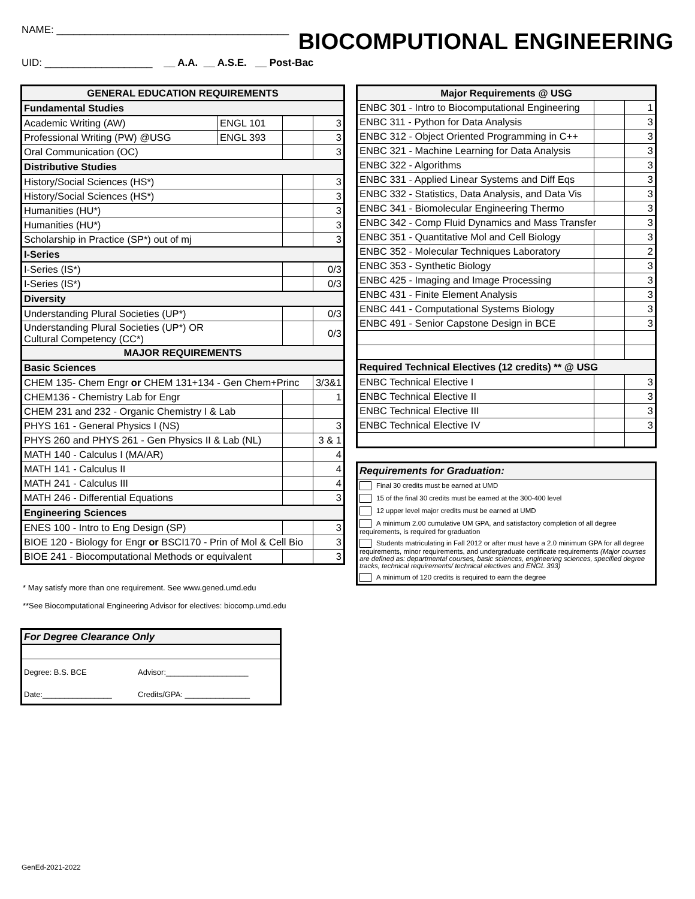NAME: _________________________________________
BIOCOMPUTIONAL ENGINEERING
UID: ___________________ __ A.A. __ A.S.E. __ Post-Bac
| GENERAL EDUCATION REQUIREMENTS | | | |
| Fundamental Studies | | | |
| Academic Writing (AW) | ENGL 101 | | 3 |
| Professional Writing (PW) @USG | ENGL 393 | | 3 |
| Oral Communication (OC) | | | 3 |
| Distributive Studies | | | |
| History/Social Sciences (HS*) | | | 3 |
| History/Social Sciences (HS*) | | | 3 |
| Humanities (HU*) | | | 3 |
| Humanities (HU*) | | | 3 |
| Scholarship in Practice (SP*) out of mj | | | 3 |
| I-Series | | | |
| I-Series (IS*) | | | 0/3 |
| I-Series (IS*) | | | 0/3 |
| Diversity | | | |
| Understanding Plural Societies (UP*) | | | 0/3 |
| Understanding Plural Societies (UP*) OR Cultural Competency (CC*) | | | 0/3 |
| MAJOR REQUIREMENTS | | | |
| Basic Sciences | | | |
| CHEM 135- Chem Engr or CHEM 131+134 - Gen Chem+Princ | | | 3/3&1 |
| CHEM136 - Chemistry Lab for Engr | | | 1 |
| CHEM 231 and 232 - Organic Chemistry I & Lab | | | |
| PHYS 161 - General Physics I (NS) | | | 3 |
| PHYS 260 and PHYS 261 - Gen Physics II & Lab (NL) | | | 3 & 1 |
| MATH 140 - Calculus I (MA/AR) | | | 4 |
| MATH 141 - Calculus II | | | 4 |
| MATH 241 - Calculus III | | | 4 |
| MATH 246 - Differential Equations | | | 3 |
| Engineering Sciences | | | |
| ENES 100 - Intro to Eng Design (SP) | | | 3 |
| BIOE 120 - Biology for Engr or BSCI170 - Prin of Mol & Cell Bio | | | 3 |
| BIOE 241 - Biocomputational Methods or equivalent | | | 3 |
* May satisfy more than one requirement. See www.gened.umd.edu
**See Biocomputational Engineering Advisor for electives: biocomp.umd.edu
| For Degree Clearance Only | |
| Degree: B.S. BCE | Advisor:___________________ |
| Date:________________ | Credits/GPA: _______________ |
| Major Requirements @ USG | | |
| ENBC 301 - Intro to Biocomputational Engineering | | 1 |
| ENBC 311 - Python for Data Analysis | | 3 |
| ENBC 312 - Object Oriented Programming in C++ | | 3 |
| ENBC 321 - Machine Learning for Data Analysis | | 3 |
| ENBC 322 - Algorithms | | 3 |
| ENBC 331 - Applied Linear Systems and Diff Eqs | | 3 |
| ENBC 332 - Statistics, Data Analysis, and Data Vis | | 3 |
| ENBC 341 - Biomolecular Engineering Thermo | | 3 |
| ENBC 342 - Comp Fluid Dynamics and Mass Transfer | | 3 |
| ENBC 351 - Quantitative Mol and Cell Biology | | 3 |
| ENBC 352 - Molecular Techniques Laboratory | | 2 |
| ENBC 353 - Synthetic Biology | | 3 |
| ENBC 425 - Imaging and Image Processing | | 3 |
| ENBC 431 - Finite Element Analysis | | 3 |
| ENBC 441 - Computational Systems Biology | | 3 |
| ENBC 491 - Senior Capstone Design in BCE | | 3 |
| Required Technical Electives (12 credits) ** @ USG | | |
| ENBC Technical Elective I | | 3 |
| ENBC Technical Elective II | | 3 |
| ENBC Technical Elective III | | 3 |
| ENBC Technical Elective IV | | 3 |
| Requirements for Graduation: |
| Final 30 credits must be earned at UMD |
| 15 of the final 30 credits must be earned at the 300-400 level |
| 12 upper level major credits must be earned at UMD |
| A minimum 2.00 cumulative UM GPA, and satisfactory completion of all degree requirements, is required for graduation |
| Students matriculating in Fall 2012 or after must have a 2.0 minimum GPA for all degree requirements, minor requirements, and undergraduate certificate requirements (Major courses are defined as: departmental courses, basic sciences, engineering sciences, specified degree tracks, technical requirements/ technical electives and ENGL 393) |
| A minimum of 120 credits is required to earn the degree |
GenEd-2021-2022